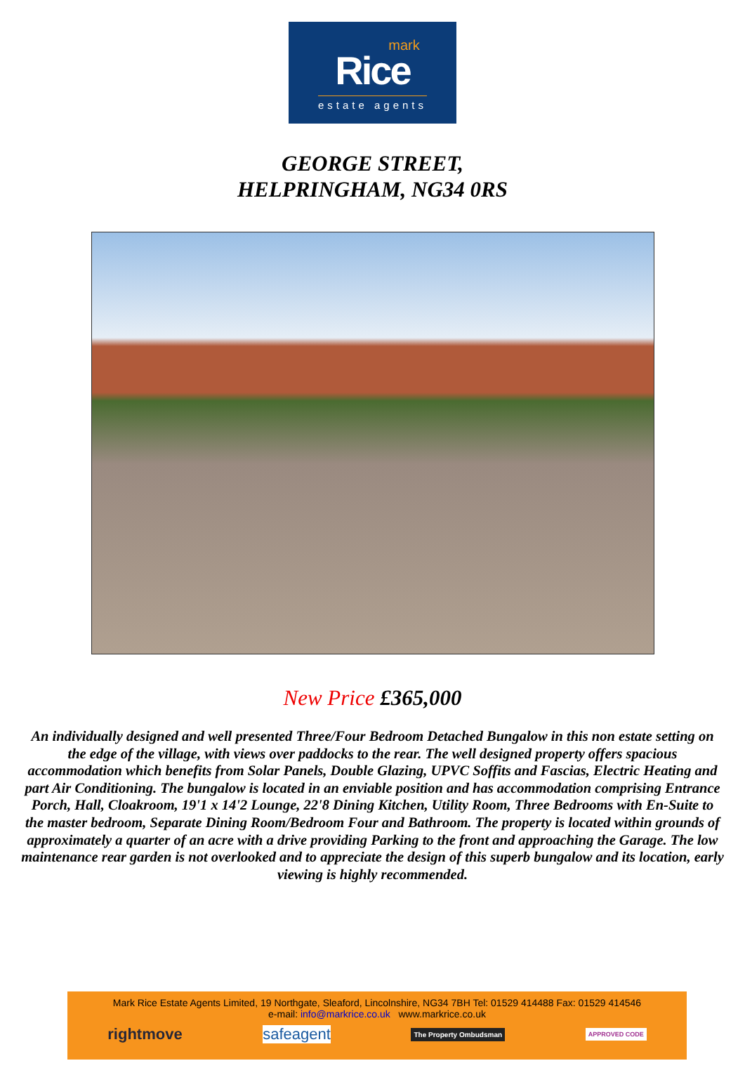mark
Rice
estate agents
GEORGE STREET,
HELPRINGHAM, NG34 0RS
New Price £365,000
An individually designed and well presented Three/Four Bedroom Detached Bungalow in this non estate setting on the edge of the village, with views over paddocks to the rear. The well designed property offers spacious accommodation which benefits from Solar Panels, Double Glazing, UPVC Soffits and Fascias, Electric Heating and part Air Conditioning. The bungalow is located in an enviable position and has accommodation comprising Entrance Porch, Hall, Cloakroom, 19'1 x 14'2 Lounge, 22'8 Dining Kitchen, Utility Room, Three Bedrooms with En-Suite to the master bedroom, Separate Dining Room/Bedroom Four and Bathroom. The property is located within grounds of approximately a quarter of an acre with a drive providing Parking to the front and approaching the Garage. The low maintenance rear garden is not overlooked and to appreciate the design of this superb bungalow and its location, early viewing is highly recommended.
Mark Rice Estate Agents Limited, 19 Northgate, Sleaford, Lincolnshire, NG34 7BH Tel: 01529 414488 Fax: 01529 414546
e-mail: info@markrice.co.uk www.markrice.co.uk
rightmove safeagent The Property Ombudsman APPROVED CODE